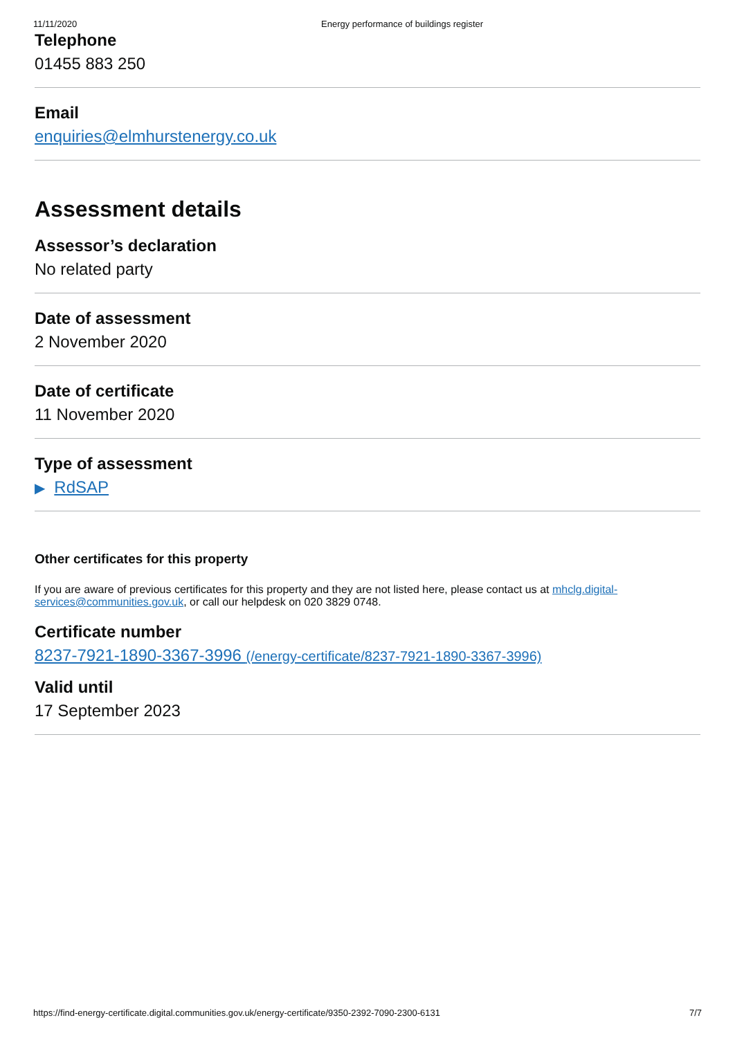11/11/2020 Energy performance of buildings register
Telephone
01455 883 250
Email
enquiries@elmhurstenergy.co.uk
Assessment details
Assessor’s declaration
No related party
Date of assessment
2 November 2020
Date of certificate
11 November 2020
Type of assessment
▶ RdSAP
Other certificates for this property
If you are aware of previous certificates for this property and they are not listed here, please contact us at mhclg.digital-services@communities.gov.uk, or call our helpdesk on 020 3829 0748.
Certificate number
8237-7921-1890-3367-3996 (/energy-certificate/8237-7921-1890-3367-3996)
Valid until
17 September 2023
https://find-energy-certificate.digital.communities.gov.uk/energy-certificate/9350-2392-7090-2300-6131 7/7